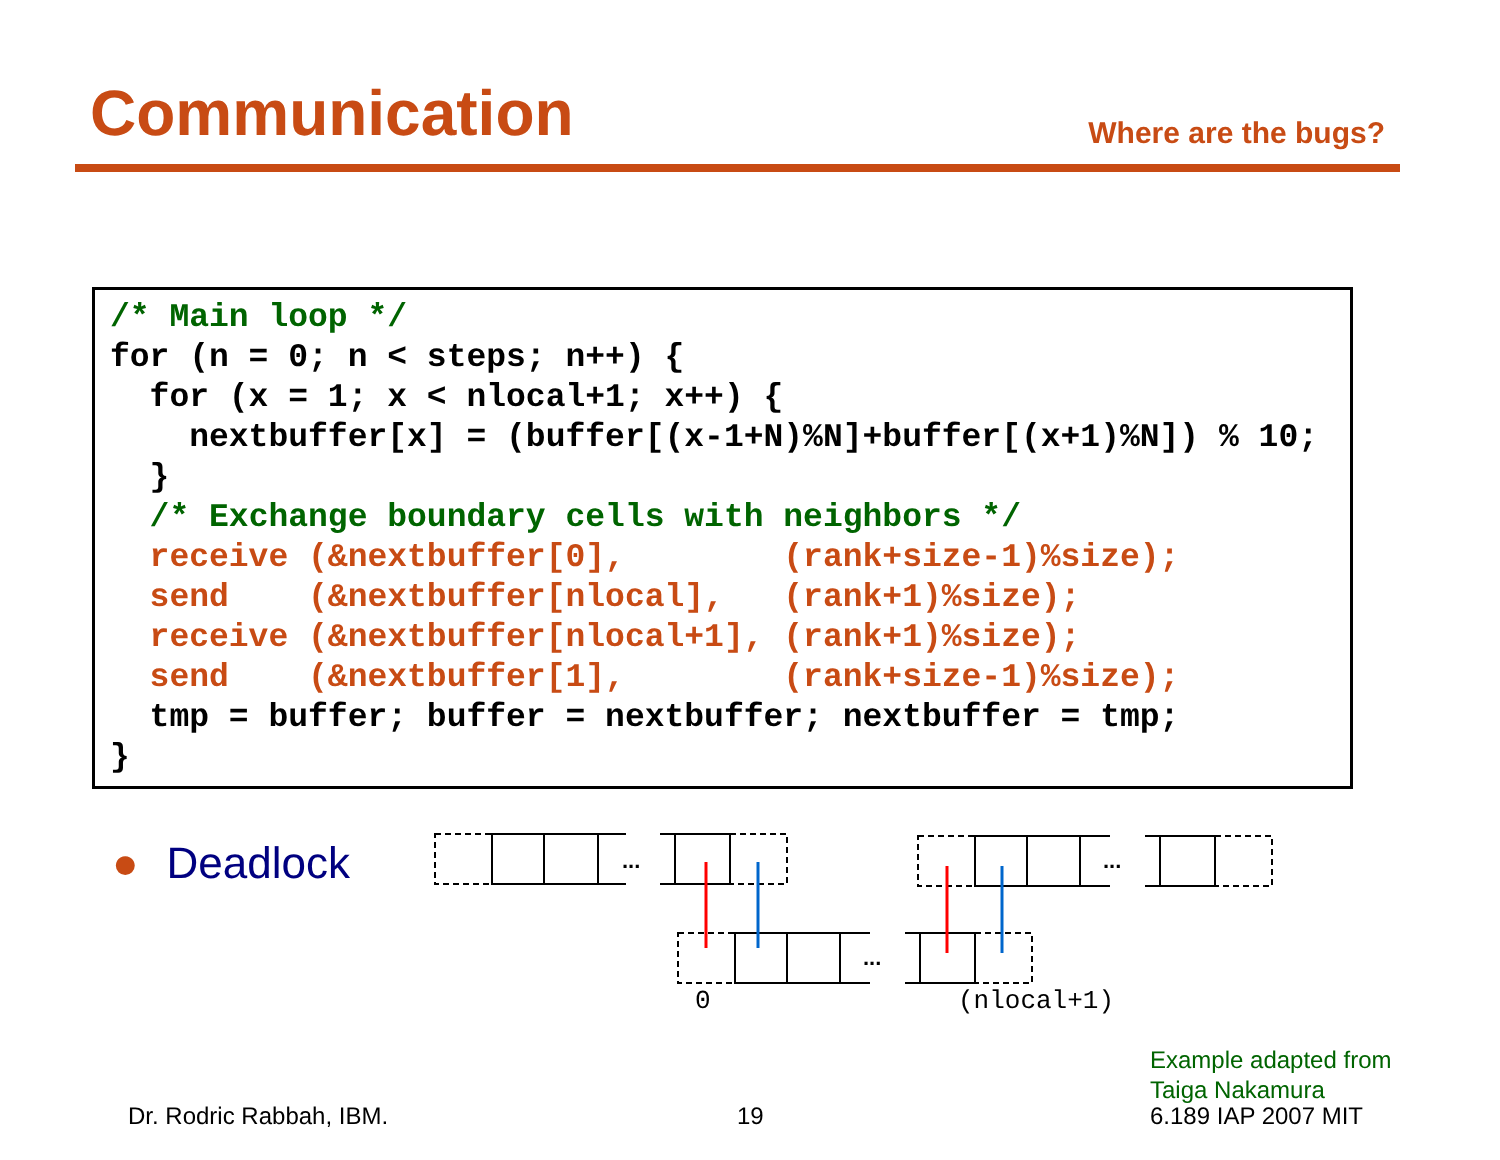Communication
Where are the bugs?
/* Main loop */
for (n = 0; n < steps; n++) {
  for (x = 1; x < nlocal+1; x++) {
    nextbuffer[x] = (buffer[(x-1+N)%N]+buffer[(x+1)%N]) % 10;
  }
  /* Exchange boundary cells with neighbors */
  receive (&nextbuffer[0],        (rank+size-1)%size);
  send    (&nextbuffer[nlocal],   (rank+1)%size);
  receive (&nextbuffer[nlocal+1], (rank+1)%size);
  send    (&nextbuffer[1],        (rank+size-1)%size);
  tmp = buffer; buffer = nextbuffer; nextbuffer = tmp;
}
● Deadlock
...
...
...
0
(nlocal+1)
Example adapted from
Taiga Nakamura
Dr. Rodric Rabbah, IBM. 19 6.189 IAP 2007 MIT